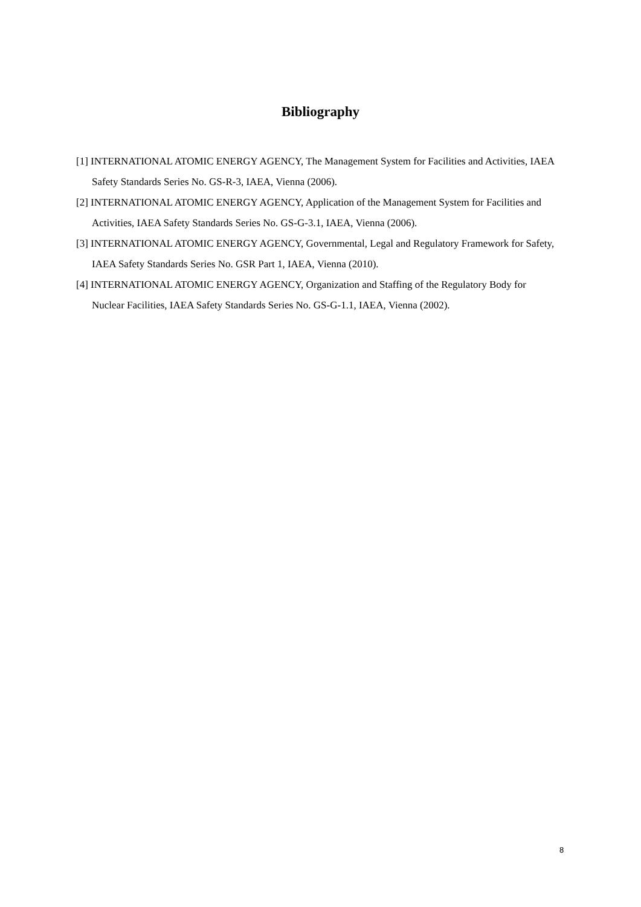Bibliography
[1] INTERNATIONAL ATOMIC ENERGY AGENCY, The Management System for Facilities and Activities, IAEA Safety Standards Series No. GS-R-3, IAEA, Vienna (2006).
[2] INTERNATIONAL ATOMIC ENERGY AGENCY, Application of the Management System for Facilities and Activities, IAEA Safety Standards Series No. GS-G-3.1, IAEA, Vienna (2006).
[3] INTERNATIONAL ATOMIC ENERGY AGENCY, Governmental, Legal and Regulatory Framework for Safety, IAEA Safety Standards Series No. GSR Part 1, IAEA, Vienna (2010).
[4] INTERNATIONAL ATOMIC ENERGY AGENCY, Organization and Staffing of the Regulatory Body for Nuclear Facilities, IAEA Safety Standards Series No. GS-G-1.1, IAEA, Vienna (2002).
8